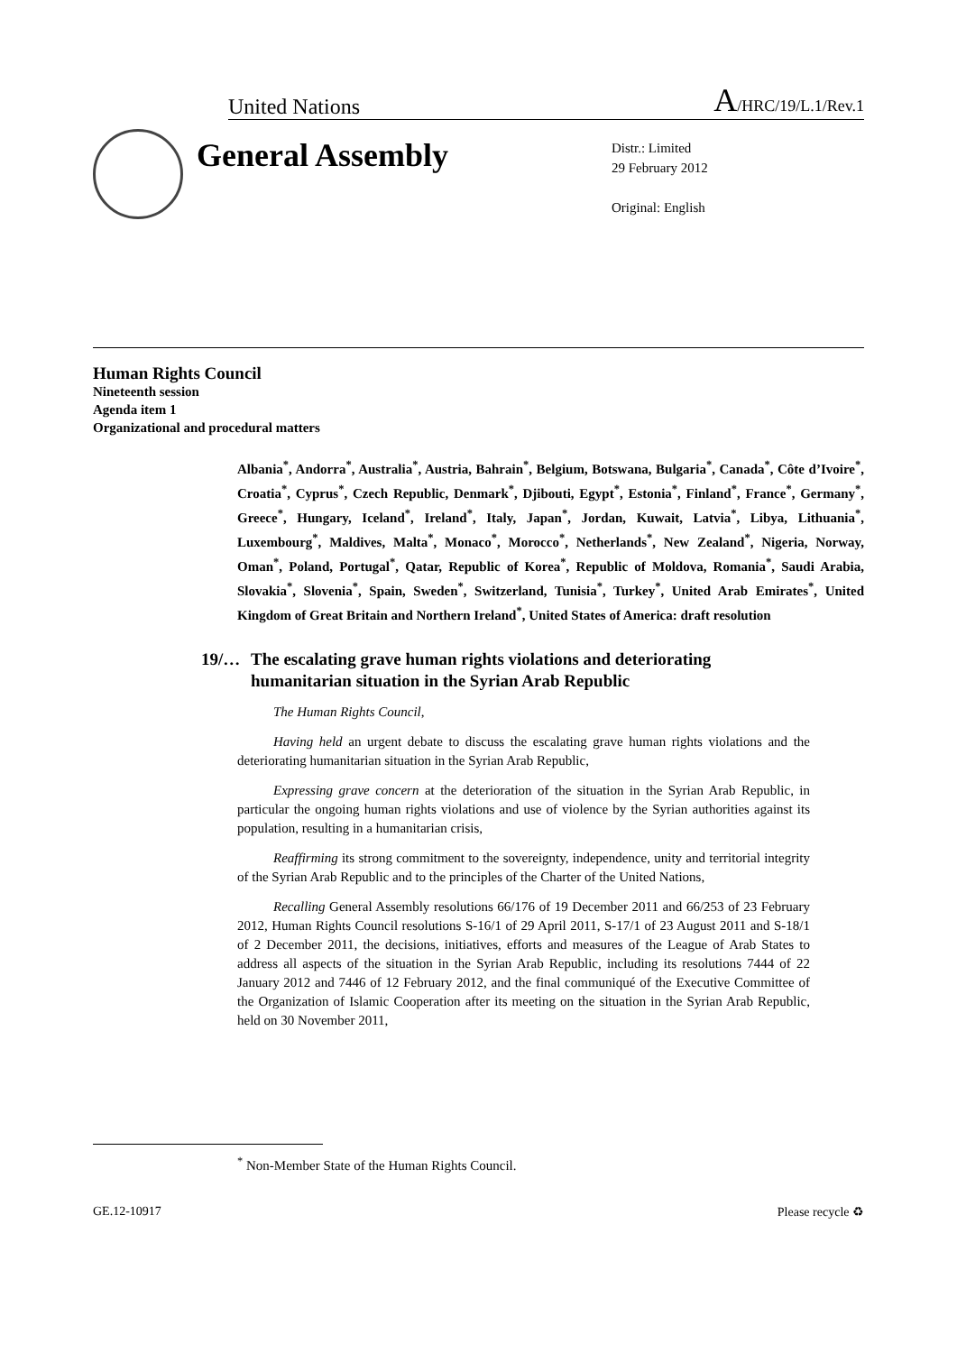United Nations A/HRC/19/L.1/Rev.1
General Assembly
Distr.: Limited
29 February 2012
Original: English
Human Rights Council
Nineteenth session
Agenda item 1
Organizational and procedural matters
Albania<sup>*</sup>, Andorra<sup>*</sup>, Australia<sup>*</sup>, Austria, Bahrain<sup>*</sup>, Belgium, Botswana, Bulgaria<sup>*</sup>, Canada<sup>*</sup>, Côte d’Ivoire<sup>*</sup>, Croatia<sup>*</sup>, Cyprus<sup>*</sup>, Czech Republic, Denmark<sup>*</sup>, Djibouti, Egypt<sup>*</sup>, Estonia<sup>*</sup>, Finland<sup>*</sup>, France<sup>*</sup>, Germany<sup>*</sup>, Greece<sup>*</sup>, Hungary, Iceland<sup>*</sup>, Ireland<sup>*</sup>, Italy, Japan<sup>*</sup>, Jordan, Kuwait, Latvia<sup>*</sup>, Libya, Lithuania<sup>*</sup>, Luxembourg<sup>*</sup>, Maldives, Malta<sup>*</sup>, Monaco<sup>*</sup>, Morocco<sup>*</sup>, Netherlands<sup>*</sup>, New Zealand<sup>*</sup>, Nigeria, Norway, Oman<sup>*</sup>, Poland, Portugal<sup>*</sup>, Qatar, Republic of Korea<sup>*</sup>, Republic of Moldova, Romania<sup>*</sup>, Saudi Arabia, Slovakia<sup>*</sup>, Slovenia<sup>*</sup>, Spain, Sweden<sup>*</sup>, Switzerland, Tunisia<sup>*</sup>, Turkey<sup>*</sup>, United Arab Emirates<sup>*</sup>, United Kingdom of Great Britain and Northern Ireland<sup>*</sup>, United States of America: draft resolution
19/… The escalating grave human rights violations and deteriorating humanitarian situation in the Syrian Arab Republic
The Human Rights Council,
Having held an urgent debate to discuss the escalating grave human rights violations and the deteriorating humanitarian situation in the Syrian Arab Republic,
Expressing grave concern at the deterioration of the situation in the Syrian Arab Republic, in particular the ongoing human rights violations and use of violence by the Syrian authorities against its population, resulting in a humanitarian crisis,
Reaffirming its strong commitment to the sovereignty, independence, unity and territorial integrity of the Syrian Arab Republic and to the principles of the Charter of the United Nations,
Recalling General Assembly resolutions 66/176 of 19 December 2011 and 66/253 of 23 February 2012, Human Rights Council resolutions S-16/1 of 29 April 2011, S-17/1 of 23 August 2011 and S-18/1 of 2 December 2011, the decisions, initiatives, efforts and measures of the League of Arab States to address all aspects of the situation in the Syrian Arab Republic, including its resolutions 7444 of 22 January 2012 and 7446 of 12 February 2012, and the final communiqué of the Executive Committee of the Organization of Islamic Cooperation after its meeting on the situation in the Syrian Arab Republic, held on 30 November 2011,
<sup>*</sup> Non-Member State of the Human Rights Council.
GE.12-10917 Please recycle ♻